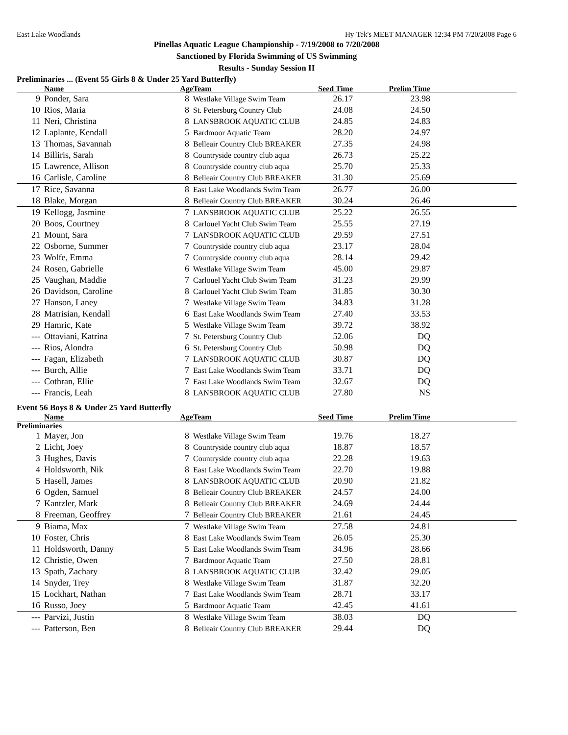East Lake Woodlands Hy-Tek's MEET MANAGER 12:34 PM 7/20/2008 Page 6
Pinellas Aquatic League Championship - 7/19/2008 to 7/20/2008
Sanctioned by Florida Swimming of US Swimming
Results - Sunday Session II
Preliminaries ... (Event 55 Girls 8 & Under 25 Yard Butterfly)
| | Name | Age | Team | Seed Time | Prelim Time | |
| --- | --- | --- | --- | --- | --- | --- |
| 9 | Ponder, Sara | 8 | Westlake Village Swim Team | 26.17 | 23.98 | |
| 10 | Rios, Maria | 8 | St. Petersburg Country Club | 24.08 | 24.50 | |
| 11 | Neri, Christina | 8 | LANSBROOK AQUATIC CLUB | 24.85 | 24.83 | |
| 12 | Laplante, Kendall | 5 | Bardmoor Aquatic Team | 28.20 | 24.97 | |
| 13 | Thomas, Savannah | 8 | Belleair Country Club BREAKER | 27.35 | 24.98 | |
| 14 | Billiris, Sarah | 8 | Countryside country club aqua | 26.73 | 25.22 | |
| 15 | Lawrence, Allison | 8 | Countryside country club aqua | 25.70 | 25.33 | |
| 16 | Carlisle, Caroline | 8 | Belleair Country Club BREAKER | 31.30 | 25.69 | |
| 17 | Rice, Savanna | 8 | East Lake Woodlands Swim Team | 26.77 | 26.00 | |
| 18 | Blake, Morgan | 8 | Belleair Country Club BREAKER | 30.24 | 26.46 | |
| 19 | Kellogg, Jasmine | 7 | LANSBROOK AQUATIC CLUB | 25.22 | 26.55 | |
| 20 | Boos, Courtney | 8 | Carlouel Yacht Club Swim Team | 25.55 | 27.19 | |
| 21 | Mount, Sara | 7 | LANSBROOK AQUATIC CLUB | 29.59 | 27.51 | |
| 22 | Osborne, Summer | 7 | Countryside country club aqua | 23.17 | 28.04 | |
| 23 | Wolfe, Emma | 7 | Countryside country club aqua | 28.14 | 29.42 | |
| 24 | Rosen, Gabrielle | 6 | Westlake Village Swim Team | 45.00 | 29.87 | |
| 25 | Vaughan, Maddie | 7 | Carlouel Yacht Club Swim Team | 31.23 | 29.99 | |
| 26 | Davidson, Caroline | 8 | Carlouel Yacht Club Swim Team | 31.85 | 30.30 | |
| 27 | Hanson, Laney | 7 | Westlake Village Swim Team | 34.83 | 31.28 | |
| 28 | Matrisian, Kendall | 6 | East Lake Woodlands Swim Team | 27.40 | 33.53 | |
| 29 | Hamric, Kate | 5 | Westlake Village Swim Team | 39.72 | 38.92 | |
| --- | Ottaviani, Katrina | 7 | St. Petersburg Country Club | 52.06 | DQ | |
| --- | Rios, Alondra | 6 | St. Petersburg Country Club | 50.98 | DQ | |
| --- | Fagan, Elizabeth | 7 | LANSBROOK AQUATIC CLUB | 30.87 | DQ | |
| --- | Burch, Allie | 7 | East Lake Woodlands Swim Team | 33.71 | DQ | |
| --- | Cothran, Ellie | 7 | East Lake Woodlands Swim Team | 32.67 | DQ | |
| --- | Francis, Leah | 8 | LANSBROOK AQUATIC CLUB | 27.80 | NS | |
Event 56 Boys 8 & Under 25 Yard Butterfly
| | Name | Age | Team | Seed Time | Prelim Time | |
| --- | --- | --- | --- | --- | --- | --- |
| Preliminaries | | | | | | |
| 1 | Mayer, Jon | 8 | Westlake Village Swim Team | 19.76 | 18.27 | |
| 2 | Licht, Joey | 8 | Countryside country club aqua | 18.87 | 18.57 | |
| 3 | Hughes, Davis | 7 | Countryside country club aqua | 22.28 | 19.63 | |
| 4 | Holdsworth, Nik | 8 | East Lake Woodlands Swim Team | 22.70 | 19.88 | |
| 5 | Hasell, James | 8 | LANSBROOK AQUATIC CLUB | 20.90 | 21.82 | |
| 6 | Ogden, Samuel | 8 | Belleair Country Club BREAKER | 24.57 | 24.00 | |
| 7 | Kantzler, Mark | 8 | Belleair Country Club BREAKER | 24.69 | 24.44 | |
| 8 | Freeman, Geoffrey | 7 | Belleair Country Club BREAKER | 21.61 | 24.45 | |
| 9 | Biama, Max | 7 | Westlake Village Swim Team | 27.58 | 24.81 | |
| 10 | Foster, Chris | 8 | East Lake Woodlands Swim Team | 26.05 | 25.30 | |
| 11 | Holdsworth, Danny | 5 | East Lake Woodlands Swim Team | 34.96 | 28.66 | |
| 12 | Christie, Owen | 7 | Bardmoor Aquatic Team | 27.50 | 28.81 | |
| 13 | Spath, Zachary | 8 | LANSBROOK AQUATIC CLUB | 32.42 | 29.05 | |
| 14 | Snyder, Trey | 8 | Westlake Village Swim Team | 31.87 | 32.20 | |
| 15 | Lockhart, Nathan | 7 | East Lake Woodlands Swim Team | 28.71 | 33.17 | |
| 16 | Russo, Joey | 5 | Bardmoor Aquatic Team | 42.45 | 41.61 | |
| --- | Parvizi, Justin | 8 | Westlake Village Swim Team | 38.03 | DQ | |
| --- | Patterson, Ben | 8 | Belleair Country Club BREAKER | 29.44 | DQ | |